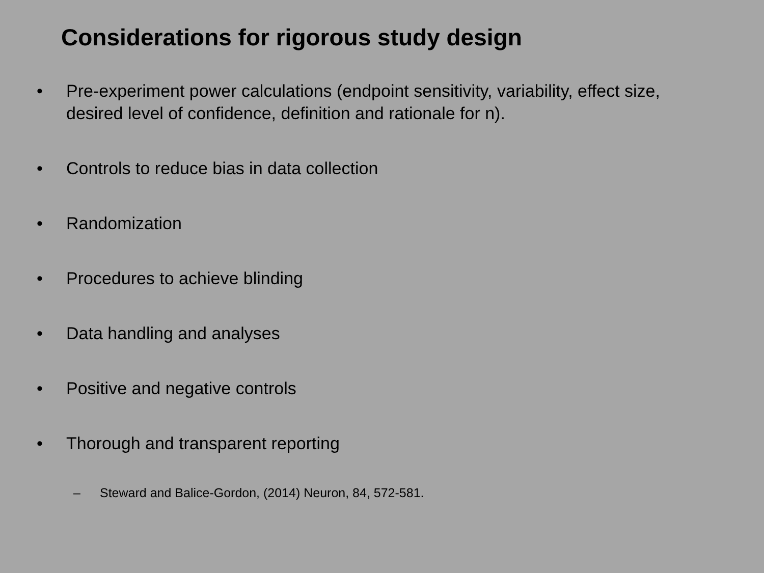Considerations for rigorous study design
• Pre-experiment power calculations (endpoint sensitivity, variability, effect size, desired level of confidence, definition and rationale for n).
• Controls to reduce bias in data collection
• Randomization
• Procedures to achieve blinding
• Data handling and analyses
• Positive and negative controls
• Thorough and transparent reporting
– Steward and Balice-Gordon, (2014) Neuron, 84, 572-581.